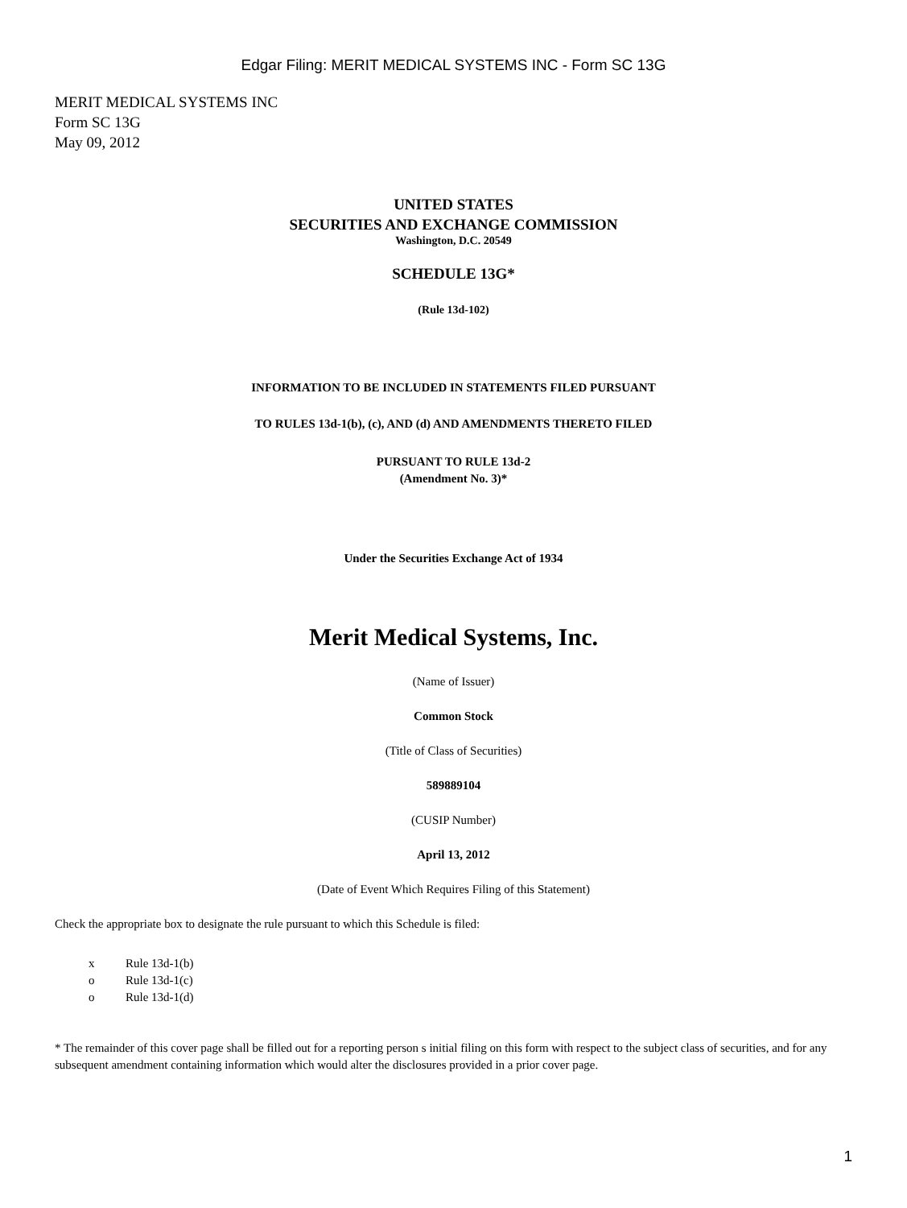Edgar Filing: MERIT MEDICAL SYSTEMS INC - Form SC 13G
MERIT MEDICAL SYSTEMS INC
Form SC 13G
May 09, 2012
UNITED STATES
SECURITIES AND EXCHANGE COMMISSION
Washington, D.C. 20549
SCHEDULE 13G*
(Rule 13d-102)
INFORMATION TO BE INCLUDED IN STATEMENTS FILED PURSUANT
TO RULES 13d-1(b), (c), AND (d) AND AMENDMENTS THERETO FILED
PURSUANT TO RULE 13d-2
(Amendment No. 3)*
Under the Securities Exchange Act of 1934
Merit Medical Systems, Inc.
(Name of Issuer)
Common Stock
(Title of Class of Securities)
589889104
(CUSIP Number)
April 13, 2012
(Date of Event Which Requires Filing of this Statement)
Check the appropriate box to designate the rule pursuant to which this Schedule is filed:
x Rule 13d-1(b)
o Rule 13d-1(c)
o Rule 13d-1(d)
* The remainder of this cover page shall be filled out for a reporting person s initial filing on this form with respect to the subject class of securities, and for any subsequent amendment containing information which would alter the disclosures provided in a prior cover page.
1